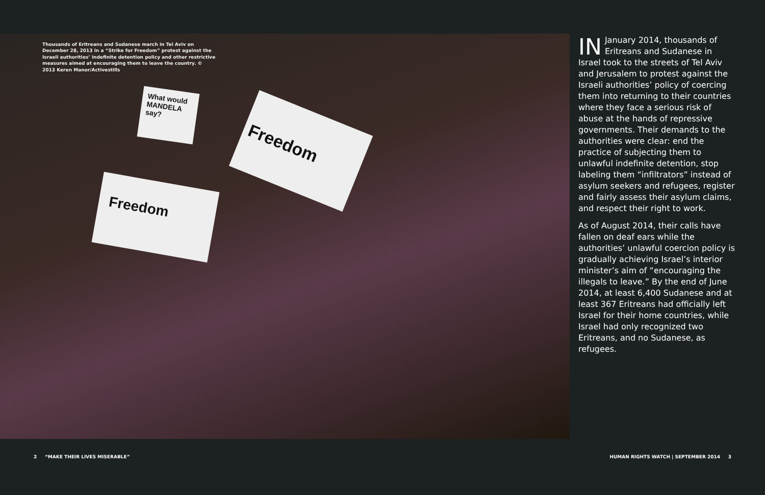Thousands of Eritreans and Sudanese march in Tel Aviv on December 28, 2013 in a “Strike for Freedom” protest against the Israeli authorities’ indefinite detention policy and other restrictive measures aimed at encouraging them to leave the country. © 2013 Keren Manor/Activestills
Freedom
Freedom
What would MANDELA say?
IN January 2014, thousands of Eritreans and Sudanese in Israel took to the streets of Tel Aviv and Jerusalem to protest against the Israeli authorities’ policy of coercing them into returning to their countries where they face a serious risk of abuse at the hands of repressive governments. Their demands to the authorities were clear: end the practice of subjecting them to unlawful indefinite detention, stop labeling them “infiltrators” instead of asylum seekers and refugees, register and fairly assess their asylum claims, and respect their right to work.
As of August 2014, their calls have fallen on deaf ears while the authorities’ unlawful coercion policy is gradually achieving Israel’s interior minister’s aim of “encouraging the illegals to leave.” By the end of June 2014, at least 6,400 Sudanese and at least 367 Eritreans had officially left Israel for their home countries, while Israel had only recognized two Eritreans, and no Sudanese, as refugees.
2 “MAKE THEIR LIVES MISERABLE” HUMAN RIGHTS WATCH | SEPTEMBER 2014 3